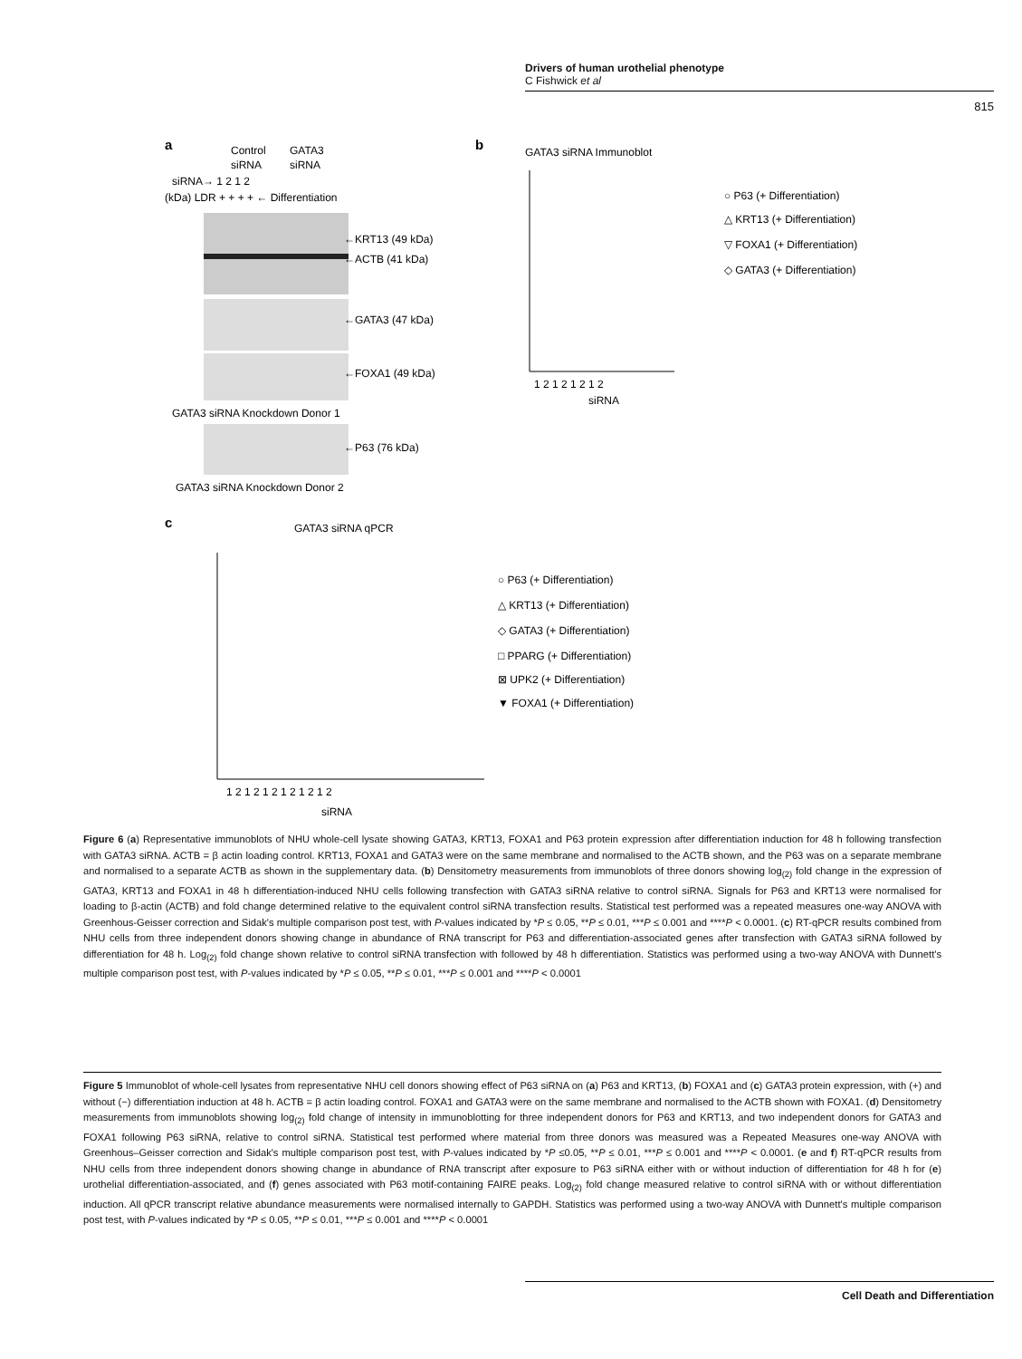Drivers of human urothelial phenotype
C Fishwick et al
815
a
Control
GATA3
siRNA
siRNA
siRNA→ 1 2 1 2
(kDa) LDR + + + + ← Differentiation
←KRT13 (49 kDa)
←ACTB (41 kDa)
←GATA3 (47 kDa)
←FOXA1 (49 kDa)
GATA3 siRNA Knockdown Donor 1
←P63 (76 kDa)
GATA3 siRNA Knockdown Donor 2
b
GATA3 siRNA Immunoblot
1 2 1 2 1 2 1 2
siRNA
○ P63 (+ Differentiation)
△ KRT13 (+ Differentiation)
▽ FOXA1 (+ Differentiation)
◇ GATA3 (+ Differentiation)
c
GATA3 siRNA qPCR
1 2 1 2 1 2 1 2 1 2 1 2
siRNA
○ P63 (+ Differentiation)
△ KRT13 (+ Differentiation)
◇ GATA3 (+ Differentiation)
□ PPARG (+ Differentiation)
⊠ UPK2 (+ Differentiation)
▼ FOXA1 (+ Differentiation)
Figure 6 (a) Representative immunoblots of NHU whole-cell lysate showing GATA3, KRT13, FOXA1 and P63 protein expression after differentiation induction for 48 h following transfection with GATA3 siRNA. ACTB = β actin loading control. KRT13, FOXA1 and GATA3 were on the same membrane and normalised to the ACTB shown, and the P63 was on a separate membrane and normalised to a separate ACTB as shown in the supplementary data. (b) Densitometry measurements from immunoblots of three donors showing log<sub>(2)</sub> fold change in the expression of GATA3, KRT13 and FOXA1 in 48 h differentiation-induced NHU cells following transfection with GATA3 siRNA relative to control siRNA. Signals for P63 and KRT13 were normalised for loading to β-actin (ACTB) and fold change determined relative to the equivalent control siRNA transfection results. Statistical test performed was a repeated measures one-way ANOVA with Greenhous-Geisser correction and Sidak's multiple comparison post test, with P-values indicated by *P ≤ 0.05, **P ≤ 0.01, ***P ≤ 0.001 and ****P < 0.0001. (c) RT-qPCR results combined from NHU cells from three independent donors showing change in abundance of RNA transcript for P63 and differentiation-associated genes after transfection with GATA3 siRNA followed by differentiation for 48 h. Log<sub>(2)</sub> fold change shown relative to control siRNA transfection with followed by 48 h differentiation. Statistics was performed using a two-way ANOVA with Dunnett's multiple comparison post test, with P-values indicated by *P ≤ 0.05, **P ≤ 0.01, ***P ≤ 0.001 and ****P < 0.0001
Figure 5 Immunoblot of whole-cell lysates from representative NHU cell donors showing effect of P63 siRNA on (a) P63 and KRT13, (b) FOXA1 and (c) GATA3 protein expression, with (+) and without (−) differentiation induction at 48 h. ACTB = β actin loading control. FOXA1 and GATA3 were on the same membrane and normalised to the ACTB shown with FOXA1. (d) Densitometry measurements from immunoblots showing log<sub>(2)</sub> fold change of intensity in immunoblotting for three independent donors for P63 and KRT13, and two independent donors for GATA3 and FOXA1 following P63 siRNA, relative to control siRNA. Statistical test performed where material from three donors was measured was a Repeated Measures one-way ANOVA with Greenhous–Geisser correction and Sidak's multiple comparison post test, with P-values indicated by *P ≤0.05, **P ≤ 0.01, ***P ≤ 0.001 and ****P < 0.0001. (e and f) RT-qPCR results from NHU cells from three independent donors showing change in abundance of RNA transcript after exposure to P63 siRNA either with or without induction of differentiation for 48 h for (e) urothelial differentiation-associated, and (f) genes associated with P63 motif-containing FAIRE peaks. Log<sub>(2)</sub> fold change measured relative to control siRNA with or without differentiation induction. All qPCR transcript relative abundance measurements were normalised internally to GAPDH. Statistics was performed using a two-way ANOVA with Dunnett's multiple comparison post test, with P-values indicated by *P ≤ 0.05, **P ≤ 0.01, ***P ≤ 0.001 and ****P < 0.0001
Cell Death and Differentiation